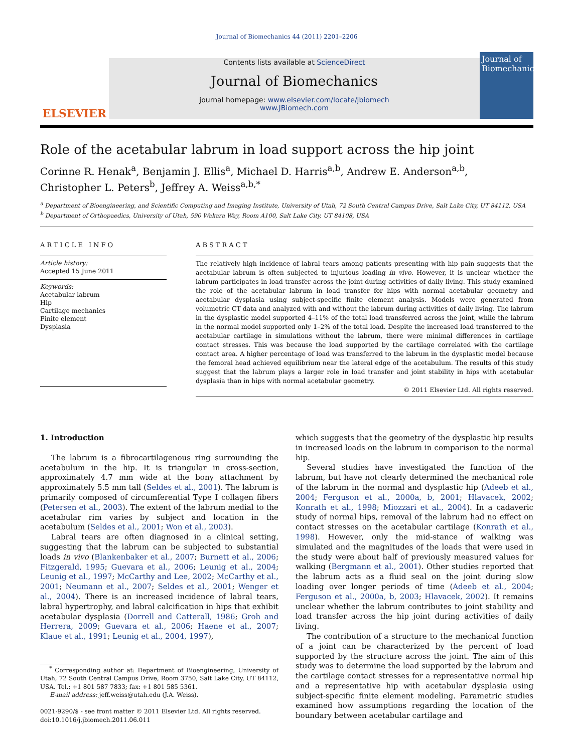Journal of Biomechanics 44 (2011) 2201–2206
ELSEVIER
Contents lists available at ScienceDirect
Journal of Biomechanics
journal homepage: www.elsevier.com/locate/jbiomech
www.JBiomech.com
Journal of Biomechanics
Role of the acetabular labrum in load support across the hip joint
Corinne R. Henak<sup>a</sup>, Benjamin J. Ellis<sup>a</sup>, Michael D. Harris<sup>a,b</sup>, Andrew E. Anderson<sup>a,b</sup>,
Christopher L. Peters<sup>b</sup>, Jeffrey A. Weiss<sup>a,b,*</sup>
<sup>a</sup> Department of Bioengineering, and Scientific Computing and Imaging Institute, University of Utah, 72 South Central Campus Drive, Salt Lake City, UT 84112, USA
<sup>b</sup> Department of Orthopaedics, University of Utah, 590 Wakara Way, Room A100, Salt Lake City, UT 84108, USA
ARTICLE INFO
Article history:
Accepted 15 June 2011
Keywords:
Acetabular labrum
Hip
Cartilage mechanics
Finite element
Dysplasia
ABSTRACT
The relatively high incidence of labral tears among patients presenting with hip pain suggests that the acetabular labrum is often subjected to injurious loading in vivo. However, it is unclear whether the labrum participates in load transfer across the joint during activities of daily living. This study examined the role of the acetabular labrum in load transfer for hips with normal acetabular geometry and acetabular dysplasia using subject-specific finite element analysis. Models were generated from volumetric CT data and analyzed with and without the labrum during activities of daily living. The labrum in the dysplastic model supported 4–11% of the total load transferred across the joint, while the labrum in the normal model supported only 1–2% of the total load. Despite the increased load transferred to the acetabular cartilage in simulations without the labrum, there were minimal differences in cartilage contact stresses. This was because the load supported by the cartilage correlated with the cartilage contact area. A higher percentage of load was transferred to the labrum in the dysplastic model because the femoral head achieved equilibrium near the lateral edge of the acetabulum. The results of this study suggest that the labrum plays a larger role in load transfer and joint stability in hips with acetabular dysplasia than in hips with normal acetabular geometry.
© 2011 Elsevier Ltd. All rights reserved.
1. Introduction
The labrum is a fibrocartilagenous ring surrounding the acetabulum in the hip. It is triangular in cross-section, approximately 4.7 mm wide at the bony attachment by approximately 5.5 mm tall (Seldes et al., 2001). The labrum is primarily composed of circumferential Type I collagen fibers (Petersen et al., 2003). The extent of the labrum medial to the acetabular rim varies by subject and location in the acetabulum (Seldes et al., 2001; Won et al., 2003).
Labral tears are often diagnosed in a clinical setting, suggesting that the labrum can be subjected to substantial loads in vivo (Blankenbaker et al., 2007; Burnett et al., 2006; Fitzgerald, 1995; Guevara et al., 2006; Leunig et al., 2004; Leunig et al., 1997; McCarthy and Lee, 2002; McCarthy et al., 2001; Neumann et al., 2007; Seldes et al., 2001; Wenger et al., 2004). There is an increased incidence of labral tears, labral hypertrophy, and labral calcification in hips that exhibit acetabular dysplasia (Dorrell and Catterall, 1986; Groh and Herrera, 2009; Guevara et al., 2006; Haene et al., 2007; Klaue et al., 1991; Leunig et al., 2004, 1997),
<sup>*</sup> Corresponding author at: Department of Bioengineering, University of Utah, 72 South Central Campus Drive, Room 3750, Salt Lake City, UT 84112, USA. Tel.: +1 801 587 7833; fax: +1 801 585 5361.
E-mail address: jeff.weiss@utah.edu (J.A. Weiss).
0021-9290/$ - see front matter © 2011 Elsevier Ltd. All rights reserved.
doi:10.1016/j.jbiomech.2011.06.011
which suggests that the geometry of the dysplastic hip results in increased loads on the labrum in comparison to the normal hip.
Several studies have investigated the function of the labrum, but have not clearly determined the mechanical role of the labrum in the normal and dysplastic hip (Adeeb et al., 2004; Ferguson et al., 2000a, b, 2001; Hlavacek, 2002; Konrath et al., 1998; Miozzari et al., 2004). In a cadaveric study of normal hips, removal of the labrum had no effect on contact stresses on the acetabular cartilage (Konrath et al., 1998). However, only the mid-stance of walking was simulated and the magnitudes of the loads that were used in the study were about half of previously measured values for walking (Bergmann et al., 2001). Other studies reported that the labrum acts as a fluid seal on the joint during slow loading over longer periods of time (Adeeb et al., 2004; Ferguson et al., 2000a, b, 2003; Hlavacek, 2002). It remains unclear whether the labrum contributes to joint stability and load transfer across the hip joint during activities of daily living.
The contribution of a structure to the mechanical function of a joint can be characterized by the percent of load supported by the structure across the joint. The aim of this study was to determine the load supported by the labrum and the cartilage contact stresses for a representative normal hip and a representative hip with acetabular dysplasia using subject-specific finite element modeling. Parametric studies examined how assumptions regarding the location of the boundary between acetabular cartilage and